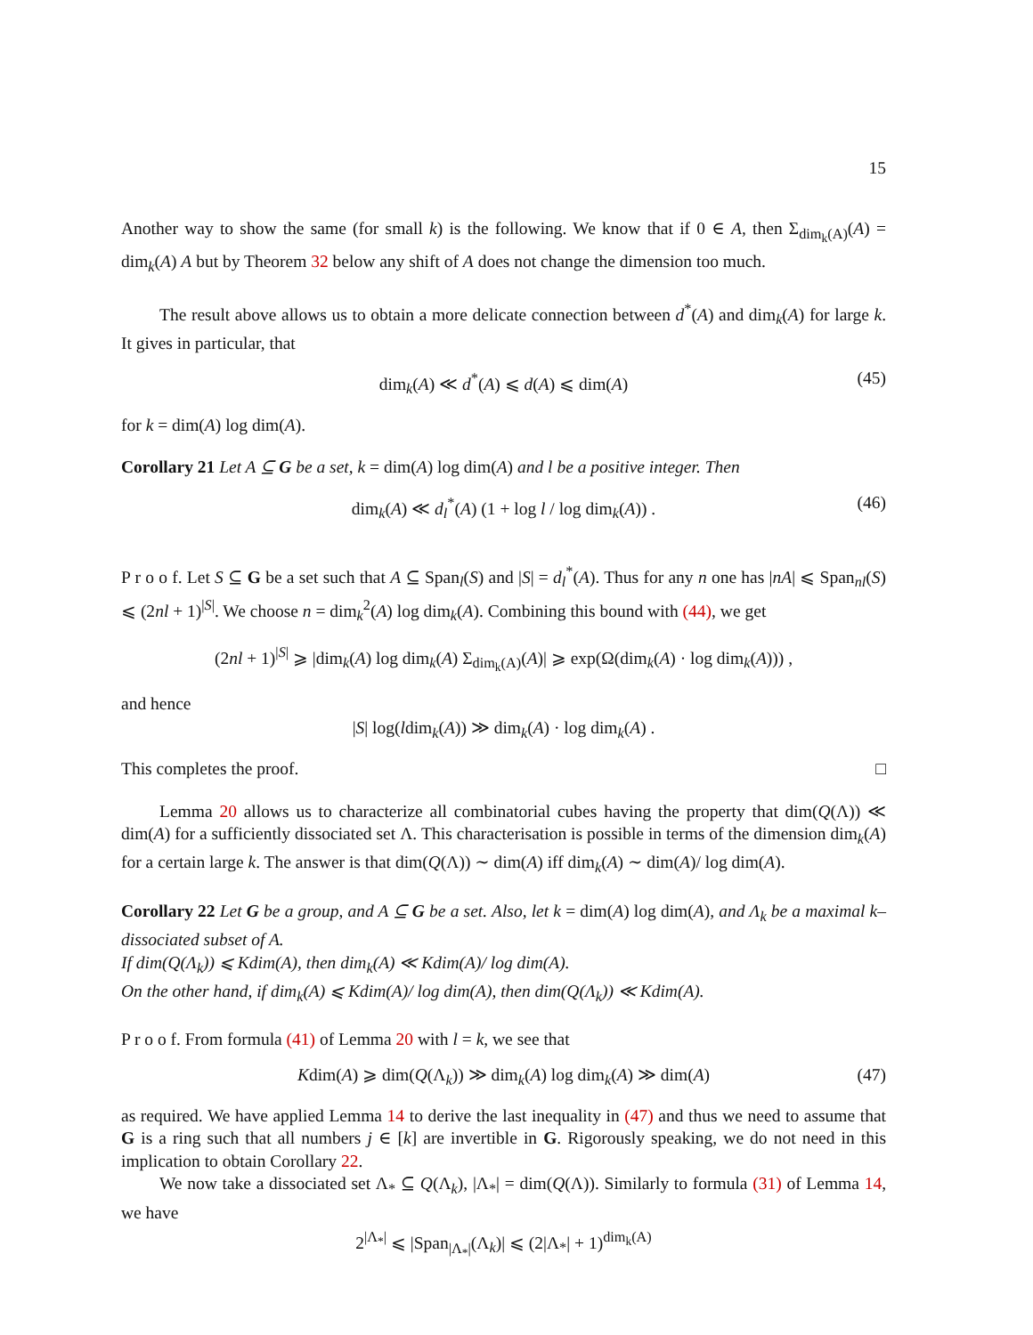15
Another way to show the same (for small k) is the following. We know that if 0 ∈ A, then Σ<sub>dim<sub>k</sub>(A)</sub>(A) = dim<sub>k</sub>(A) A but by Theorem 32 below any shift of A does not change the dimension too much.
The result above allows us to obtain a more delicate connection between d<sup>*</sup>(A) and dim<sub>k</sub>(A) for large k. It gives in particular, that
dim<sub>k</sub>(A) ≪ d<sup>*</sup>(A) ⩽ d(A) ⩽ dim(A) (45)
for k = dim(A) log dim(A).
Corollary 21 Let A ⊆ G be a set, k = dim(A) log dim(A) and l be a positive integer. Then
dim<sub>k</sub>(A) ≪ d<sub>l</sub><sup>*</sup>(A) (1 + log l / log dim<sub>k</sub>(A)) . (46)
P r o o f. Let S ⊆ G be a set such that A ⊆ Span<sub>l</sub>(S) and |S| = d<sub>l</sub><sup>*</sup>(A). Thus for any n one has |nA| ⩽ Span<sub>nl</sub>(S) ⩽ (2nl + 1)<sup>|S|</sup>. We choose n = dim<sub>k</sub><sup>2</sup>(A) log dim<sub>k</sub>(A). Combining this bound with (44), we get
(2nl + 1)<sup>|S|</sup> ⩾ |dim<sub>k</sub>(A) log dim<sub>k</sub>(A) Σ<sub>dim<sub>k</sub>(A)</sub>(A)| ⩾ exp(Ω(dim<sub>k</sub>(A) · log dim<sub>k</sub>(A))) ,
and hence
|S| log(ldim<sub>k</sub>(A)) ≫ dim<sub>k</sub>(A) · log dim<sub>k</sub>(A) .
This completes the proof. □
Lemma 20 allows us to characterize all combinatorial cubes having the property that dim(Q(Λ)) ≪ dim(A) for a sufficiently dissociated set Λ. This characterisation is possible in terms of the dimension dim<sub>k</sub>(A) for a certain large k. The answer is that dim(Q(Λ)) ∼ dim(A) iff dim<sub>k</sub>(A) ∼ dim(A)/ log dim(A).
Corollary 22 Let G be a group, and A ⊆ G be a set. Also, let k = dim(A) log dim(A), and Λ<sub>k</sub> be a maximal k–dissociated subset of A.
If dim(Q(Λ<sub>k</sub>)) ⩽ Kdim(A), then dim<sub>k</sub>(A) ≪ Kdim(A)/ log dim(A).
On the other hand, if dim<sub>k</sub>(A) ⩽ Kdim(A)/ log dim(A), then dim(Q(Λ<sub>k</sub>)) ≪ Kdim(A).
P r o o f. From formula (41) of Lemma 20 with l = k, we see that
Kdim(A) ⩾ dim(Q(Λ<sub>k</sub>)) ≫ dim<sub>k</sub>(A) log dim<sub>k</sub>(A) ≫ dim(A) (47)
as required. We have applied Lemma 14 to derive the last inequality in (47) and thus we need to assume that G is a ring such that all numbers j ∈ [k] are invertible in G. Rigorously speaking, we do not need in this implication to obtain Corollary 22.
We now take a dissociated set Λ<sub>*</sub> ⊆ Q(Λ<sub>k</sub>), |Λ<sub>*</sub>| = dim(Q(Λ)). Similarly to formula (31) of Lemma 14, we have
2<sup>|Λ<sub>*</sub>|</sup> ⩽ |Span<sub>|Λ<sub>*</sub>|</sub>(Λ<sub>k</sub>)| ⩽ (2|Λ<sub>*</sub>| + 1)<sup>dim<sub>k</sub>(A)</sup>